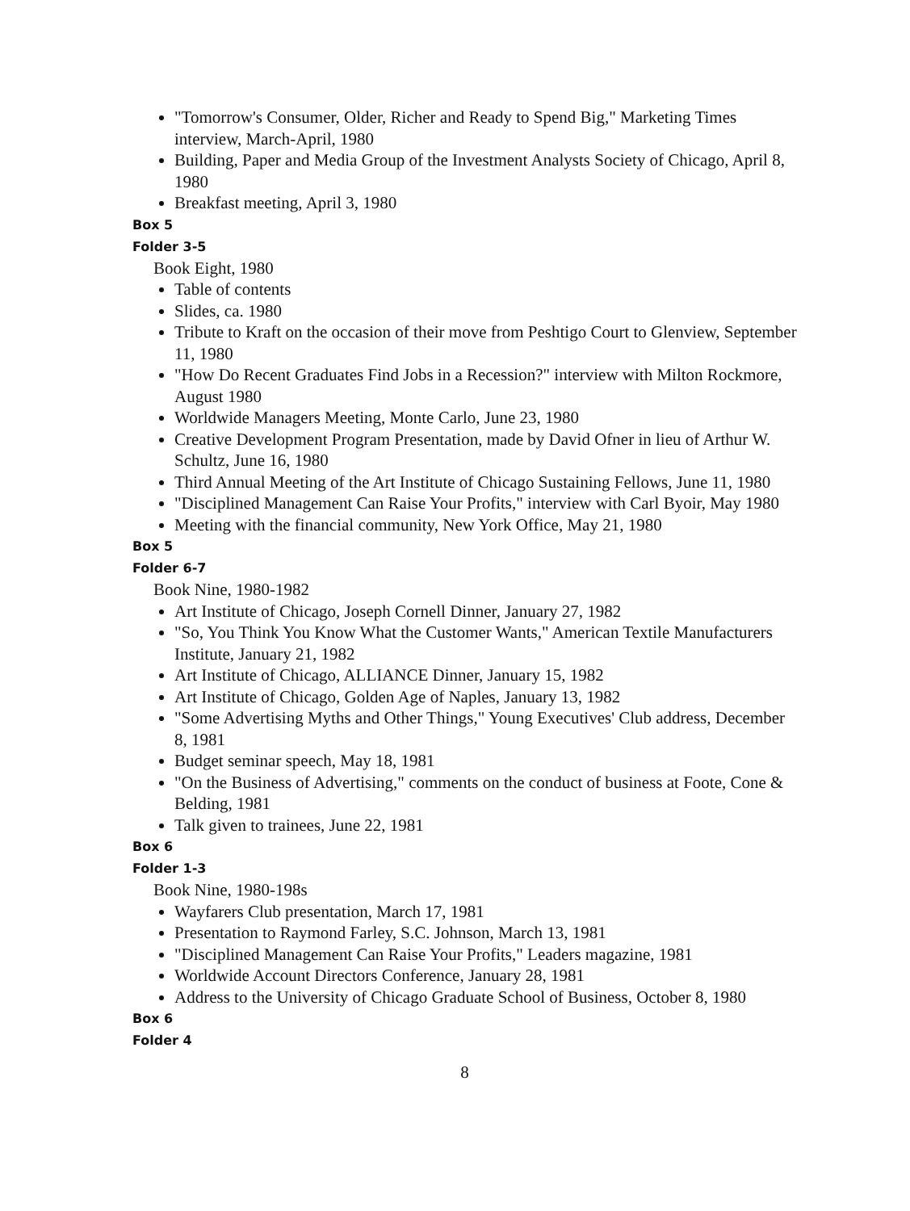"Tomorrow's Consumer, Older, Richer and Ready to Spend Big," Marketing Times interview, March-April, 1980
Building, Paper and Media Group of the Investment Analysts Society of Chicago, April 8, 1980
Breakfast meeting, April 3, 1980
Box 5
Folder 3-5
Book Eight, 1980
Table of contents
Slides, ca. 1980
Tribute to Kraft on the occasion of their move from Peshtigo Court to Glenview, September 11, 1980
"How Do Recent Graduates Find Jobs in a Recession?" interview with Milton Rockmore, August 1980
Worldwide Managers Meeting, Monte Carlo, June 23, 1980
Creative Development Program Presentation, made by David Ofner in lieu of Arthur W. Schultz, June 16, 1980
Third Annual Meeting of the Art Institute of Chicago Sustaining Fellows, June 11, 1980
"Disciplined Management Can Raise Your Profits," interview with Carl Byoir, May 1980
Meeting with the financial community, New York Office, May 21, 1980
Box 5
Folder 6-7
Book Nine, 1980-1982
Art Institute of Chicago, Joseph Cornell Dinner, January 27, 1982
"So, You Think You Know What the Customer Wants," American Textile Manufacturers Institute, January 21, 1982
Art Institute of Chicago, ALLIANCE Dinner, January 15, 1982
Art Institute of Chicago, Golden Age of Naples, January 13, 1982
"Some Advertising Myths and Other Things," Young Executives' Club address, December 8, 1981
Budget seminar speech, May 18, 1981
"On the Business of Advertising," comments on the conduct of business at Foote, Cone & Belding, 1981
Talk given to trainees, June 22, 1981
Box 6
Folder 1-3
Book Nine, 1980-198s
Wayfarers Club presentation, March 17, 1981
Presentation to Raymond Farley, S.C. Johnson, March 13, 1981
"Disciplined Management Can Raise Your Profits," Leaders magazine, 1981
Worldwide Account Directors Conference, January 28, 1981
Address to the University of Chicago Graduate School of Business, October 8, 1980
Box 6
Folder 4
8